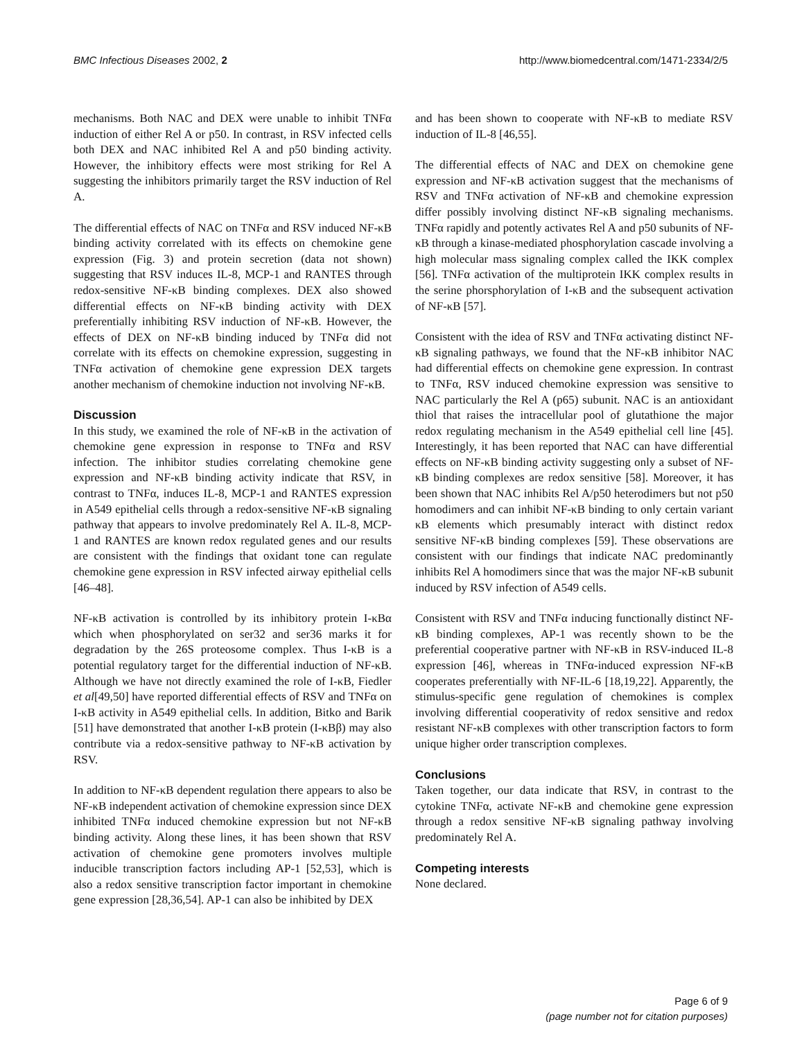BMC Infectious Diseases 2002, 2 http://www.biomedcentral.com/1471-2334/2/5
mechanisms. Both NAC and DEX were unable to inhibit TNFα induction of either Rel A or p50. In contrast, in RSV infected cells both DEX and NAC inhibited Rel A and p50 binding activity. However, the inhibitory effects were most striking for Rel A suggesting the inhibitors primarily target the RSV induction of Rel A.
The differential effects of NAC on TNFα and RSV induced NF-κB binding activity correlated with its effects on chemokine gene expression (Fig. 3) and protein secretion (data not shown) suggesting that RSV induces IL-8, MCP-1 and RANTES through redox-sensitive NF-κB binding complexes. DEX also showed differential effects on NF-κB binding activity with DEX preferentially inhibiting RSV induction of NF-κB. However, the effects of DEX on NF-κB binding induced by TNFα did not correlate with its effects on chemokine expression, suggesting in TNFα activation of chemokine gene expression DEX targets another mechanism of chemokine induction not involving NF-κB.
Discussion
In this study, we examined the role of NF-κB in the activation of chemokine gene expression in response to TNFα and RSV infection. The inhibitor studies correlating chemokine gene expression and NF-κB binding activity indicate that RSV, in contrast to TNFα, induces IL-8, MCP-1 and RANTES expression in A549 epithelial cells through a redox-sensitive NF-κB signaling pathway that appears to involve predominately Rel A. IL-8, MCP-1 and RANTES are known redox regulated genes and our results are consistent with the findings that oxidant tone can regulate chemokine gene expression in RSV infected airway epithelial cells [46–48].
NF-κB activation is controlled by its inhibitory protein I-κBα which when phosphorylated on ser32 and ser36 marks it for degradation by the 26S proteosome complex. Thus I-κB is a potential regulatory target for the differential induction of NF-κB. Although we have not directly examined the role of I-κB, Fiedler et al[49,50] have reported differential effects of RSV and TNFα on I-κB activity in A549 epithelial cells. In addition, Bitko and Barik [51] have demonstrated that another I-κB protein (I-κBβ) may also contribute via a redox-sensitive pathway to NF-κB activation by RSV.
In addition to NF-κB dependent regulation there appears to also be NF-κB independent activation of chemokine expression since DEX inhibited TNFα induced chemokine expression but not NF-κB binding activity. Along these lines, it has been shown that RSV activation of chemokine gene promoters involves multiple inducible transcription factors including AP-1 [52,53], which is also a redox sensitive transcription factor important in chemokine gene expression [28,36,54]. AP-1 can also be inhibited by DEX
and has been shown to cooperate with NF-κB to mediate RSV induction of IL-8 [46,55].
The differential effects of NAC and DEX on chemokine gene expression and NF-κB activation suggest that the mechanisms of RSV and TNFα activation of NF-κB and chemokine expression differ possibly involving distinct NF-κB signaling mechanisms. TNFα rapidly and potently activates Rel A and p50 subunits of NF-κB through a kinase-mediated phosphorylation cascade involving a high molecular mass signaling complex called the IKK complex [56]. TNFα activation of the multiprotein IKK complex results in the serine phorsphorylation of I-κB and the subsequent activation of NF-κB [57].
Consistent with the idea of RSV and TNFα activating distinct NF-κB signaling pathways, we found that the NF-κB inhibitor NAC had differential effects on chemokine gene expression. In contrast to TNFα, RSV induced chemokine expression was sensitive to NAC particularly the Rel A (p65) subunit. NAC is an antioxidant thiol that raises the intracellular pool of glutathione the major redox regulating mechanism in the A549 epithelial cell line [45]. Interestingly, it has been reported that NAC can have differential effects on NF-κB binding activity suggesting only a subset of NF-κB binding complexes are redox sensitive [58]. Moreover, it has been shown that NAC inhibits Rel A/p50 heterodimers but not p50 homodimers and can inhibit NF-κB binding to only certain variant κB elements which presumably interact with distinct redox sensitive NF-κB binding complexes [59]. These observations are consistent with our findings that indicate NAC predominantly inhibits Rel A homodimers since that was the major NF-κB subunit induced by RSV infection of A549 cells.
Consistent with RSV and TNFα inducing functionally distinct NF-κB binding complexes, AP-1 was recently shown to be the preferential cooperative partner with NF-κB in RSV-induced IL-8 expression [46], whereas in TNFα-induced expression NF-κB cooperates preferentially with NF-IL-6 [18,19,22]. Apparently, the stimulus-specific gene regulation of chemokines is complex involving differential cooperativity of redox sensitive and redox resistant NF-κB complexes with other transcription factors to form unique higher order transcription complexes.
Conclusions
Taken together, our data indicate that RSV, in contrast to the cytokine TNFα, activate NF-κB and chemokine gene expression through a redox sensitive NF-κB signaling pathway involving predominately Rel A.
Competing interests
None declared.
Page 6 of 9
(page number not for citation purposes)